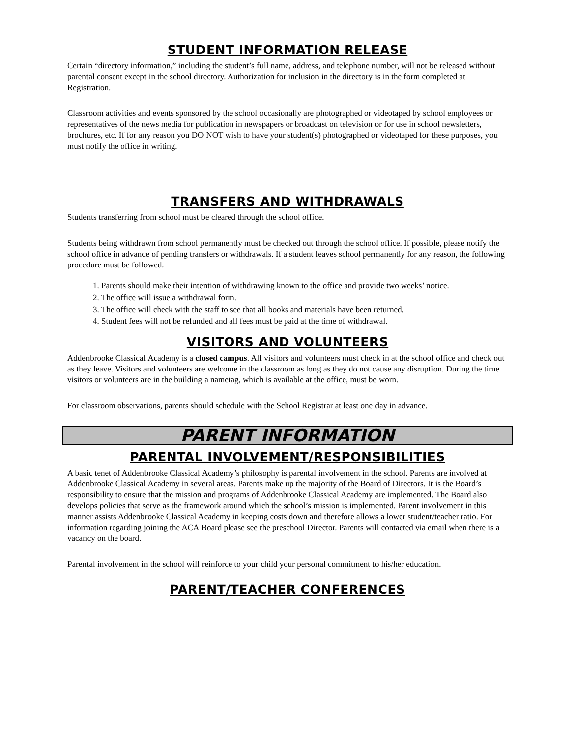STUDENT INFORMATION RELEASE
Certain “directory information,” including the student’s full name, address, and telephone number, will not be released without parental consent except in the school directory. Authorization for inclusion in the directory is in the form completed at Registration.
Classroom activities and events sponsored by the school occasionally are photographed or videotaped by school employees or representatives of the news media for publication in newspapers or broadcast on television or for use in school newsletters, brochures, etc. If for any reason you DO NOT wish to have your student(s) photographed or videotaped for these purposes, you must notify the office in writing.
TRANSFERS AND WITHDRAWALS
Students transferring from school must be cleared through the school office.
Students being withdrawn from school permanently must be checked out through the school office. If possible, please notify the school office in advance of pending transfers or withdrawals. If a student leaves school permanently for any reason, the following procedure must be followed.
1. Parents should make their intention of withdrawing known to the office and provide two weeks’ notice.
2. The office will issue a withdrawal form.
3. The office will check with the staff to see that all books and materials have been returned.
4. Student fees will not be refunded and all fees must be paid at the time of withdrawal.
VISITORS AND VOLUNTEERS
Addenbrooke Classical Academy is a closed campus. All visitors and volunteers must check in at the school office and check out as they leave. Visitors and volunteers are welcome in the classroom as long as they do not cause any disruption. During the time visitors or volunteers are in the building a nametag, which is available at the office, must be worn.
For classroom observations, parents should schedule with the School Registrar at least one day in advance.
PARENT INFORMATION
PARENTAL INVOLVEMENT/RESPONSIBILITIES
A basic tenet of Addenbrooke Classical Academy’s philosophy is parental involvement in the school. Parents are involved at Addenbrooke Classical Academy in several areas. Parents make up the majority of the Board of Directors. It is the Board’s responsibility to ensure that the mission and programs of Addenbrooke Classical Academy are implemented. The Board also develops policies that serve as the framework around which the school’s mission is implemented. Parent involvement in this manner assists Addenbrooke Classical Academy in keeping costs down and therefore allows a lower student/teacher ratio. For information regarding joining the ACA Board please see the preschool Director. Parents will contacted via email when there is a vacancy on the board.
Parental involvement in the school will reinforce to your child your personal commitment to his/her education.
PARENT/TEACHER CONFERENCES